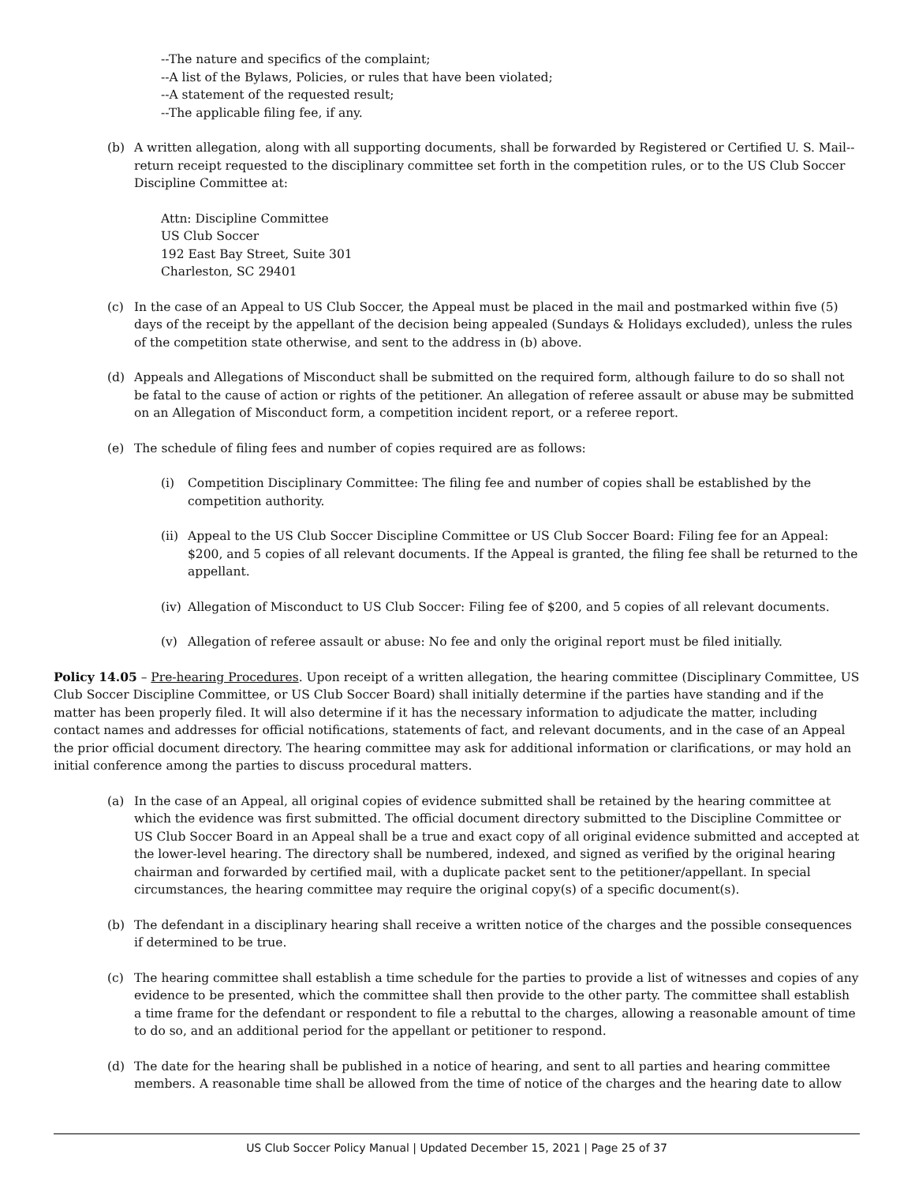--The nature and specifics of the complaint;
--A list of the Bylaws, Policies, or rules that have been violated;
--A statement of the requested result;
--The applicable filing fee, if any.
(b) A written allegation, along with all supporting documents, shall be forwarded by Registered or Certified U. S. Mail--return receipt requested to the disciplinary committee set forth in the competition rules, or to the US Club Soccer Discipline Committee at:
Attn: Discipline Committee
US Club Soccer
192 East Bay Street, Suite 301
Charleston, SC 29401
(c) In the case of an Appeal to US Club Soccer, the Appeal must be placed in the mail and postmarked within five (5) days of the receipt by the appellant of the decision being appealed (Sundays & Holidays excluded), unless the rules of the competition state otherwise, and sent to the address in (b) above.
(d) Appeals and Allegations of Misconduct shall be submitted on the required form, although failure to do so shall not be fatal to the cause of action or rights of the petitioner. An allegation of referee assault or abuse may be submitted on an Allegation of Misconduct form, a competition incident report, or a referee report.
(e) The schedule of filing fees and number of copies required are as follows:
(i) Competition Disciplinary Committee: The filing fee and number of copies shall be established by the competition authority.
(ii) Appeal to the US Club Soccer Discipline Committee or US Club Soccer Board: Filing fee for an Appeal: $200, and 5 copies of all relevant documents. If the Appeal is granted, the filing fee shall be returned to the appellant.
(iv) Allegation of Misconduct to US Club Soccer: Filing fee of $200, and 5 copies of all relevant documents.
(v) Allegation of referee assault or abuse: No fee and only the original report must be filed initially.
Policy 14.05 – Pre-hearing Procedures. Upon receipt of a written allegation, the hearing committee (Disciplinary Committee, US Club Soccer Discipline Committee, or US Club Soccer Board) shall initially determine if the parties have standing and if the matter has been properly filed. It will also determine if it has the necessary information to adjudicate the matter, including contact names and addresses for official notifications, statements of fact, and relevant documents, and in the case of an Appeal the prior official document directory. The hearing committee may ask for additional information or clarifications, or may hold an initial conference among the parties to discuss procedural matters.
(a) In the case of an Appeal, all original copies of evidence submitted shall be retained by the hearing committee at which the evidence was first submitted. The official document directory submitted to the Discipline Committee or US Club Soccer Board in an Appeal shall be a true and exact copy of all original evidence submitted and accepted at the lower-level hearing. The directory shall be numbered, indexed, and signed as verified by the original hearing chairman and forwarded by certified mail, with a duplicate packet sent to the petitioner/appellant. In special circumstances, the hearing committee may require the original copy(s) of a specific document(s).
(b) The defendant in a disciplinary hearing shall receive a written notice of the charges and the possible consequences if determined to be true.
(c) The hearing committee shall establish a time schedule for the parties to provide a list of witnesses and copies of any evidence to be presented, which the committee shall then provide to the other party. The committee shall establish a time frame for the defendant or respondent to file a rebuttal to the charges, allowing a reasonable amount of time to do so, and an additional period for the appellant or petitioner to respond.
(d) The date for the hearing shall be published in a notice of hearing, and sent to all parties and hearing committee members. A reasonable time shall be allowed from the time of notice of the charges and the hearing date to allow
US Club Soccer Policy Manual | Updated December 15, 2021 | Page 25 of 37